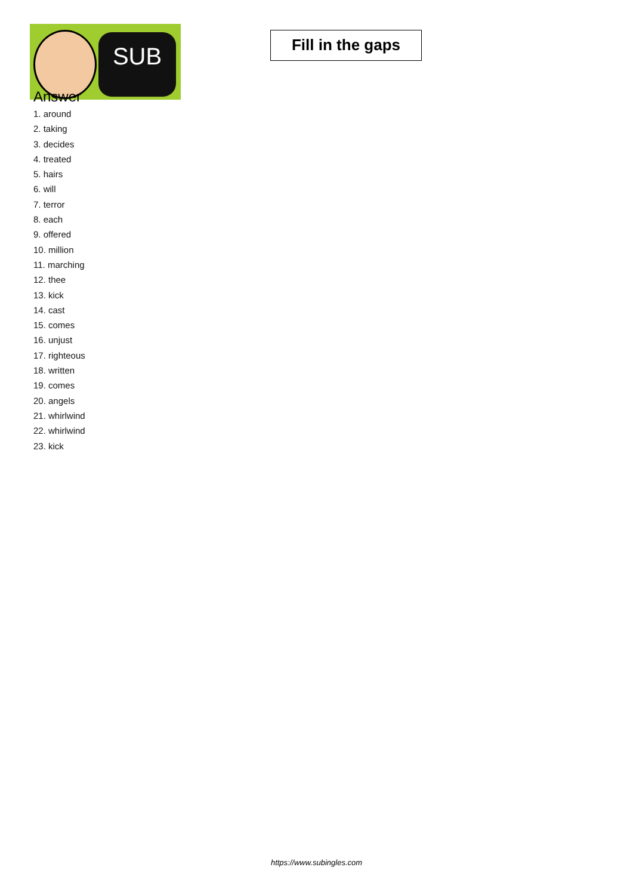SUB
Fill in the gaps
Answer
1. around
2. taking
3. decides
4. treated
5. hairs
6. will
7. terror
8. each
9. offered
10. million
11. marching
12. thee
13. kick
14. cast
15. comes
16. unjust
17. righteous
18. written
19. comes
20. angels
21. whirlwind
22. whirlwind
23. kick
https://www.subingles.com